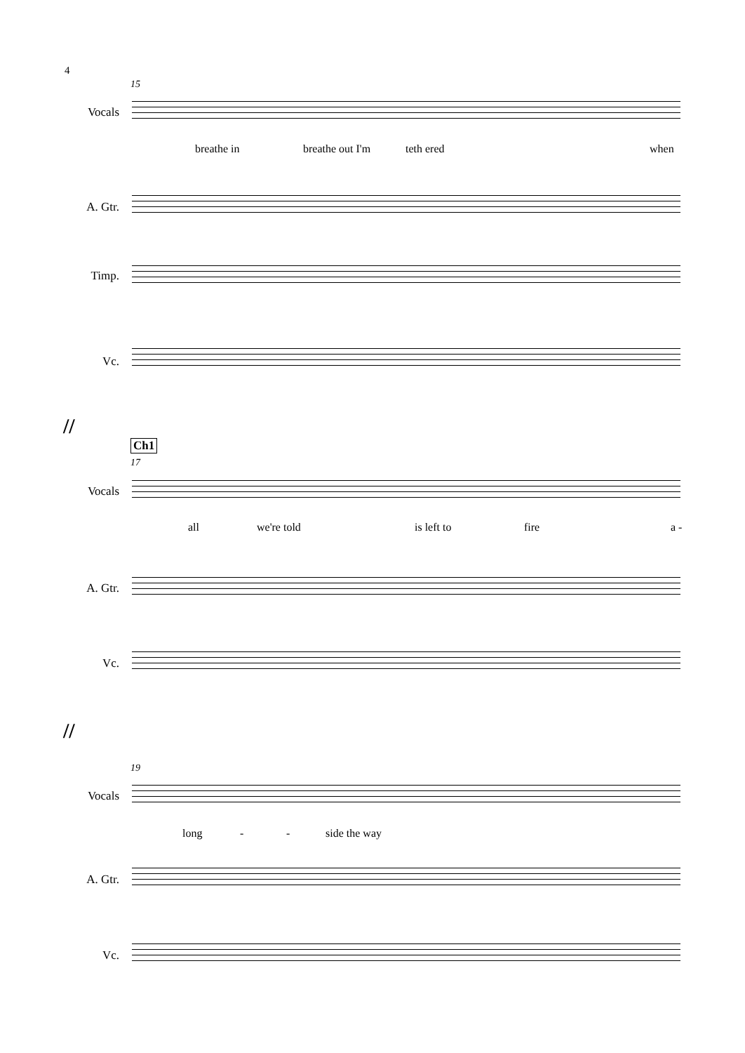4
15
Vocals
breathe in breathe out I'm teth ered when
A. Gtr.
Timp.
Vc.
//
Ch1
17
Vocals
all we're told is left to fire a -
A. Gtr.
Vc.
//
19
Vocals
long - - side the way
A. Gtr.
Vc.